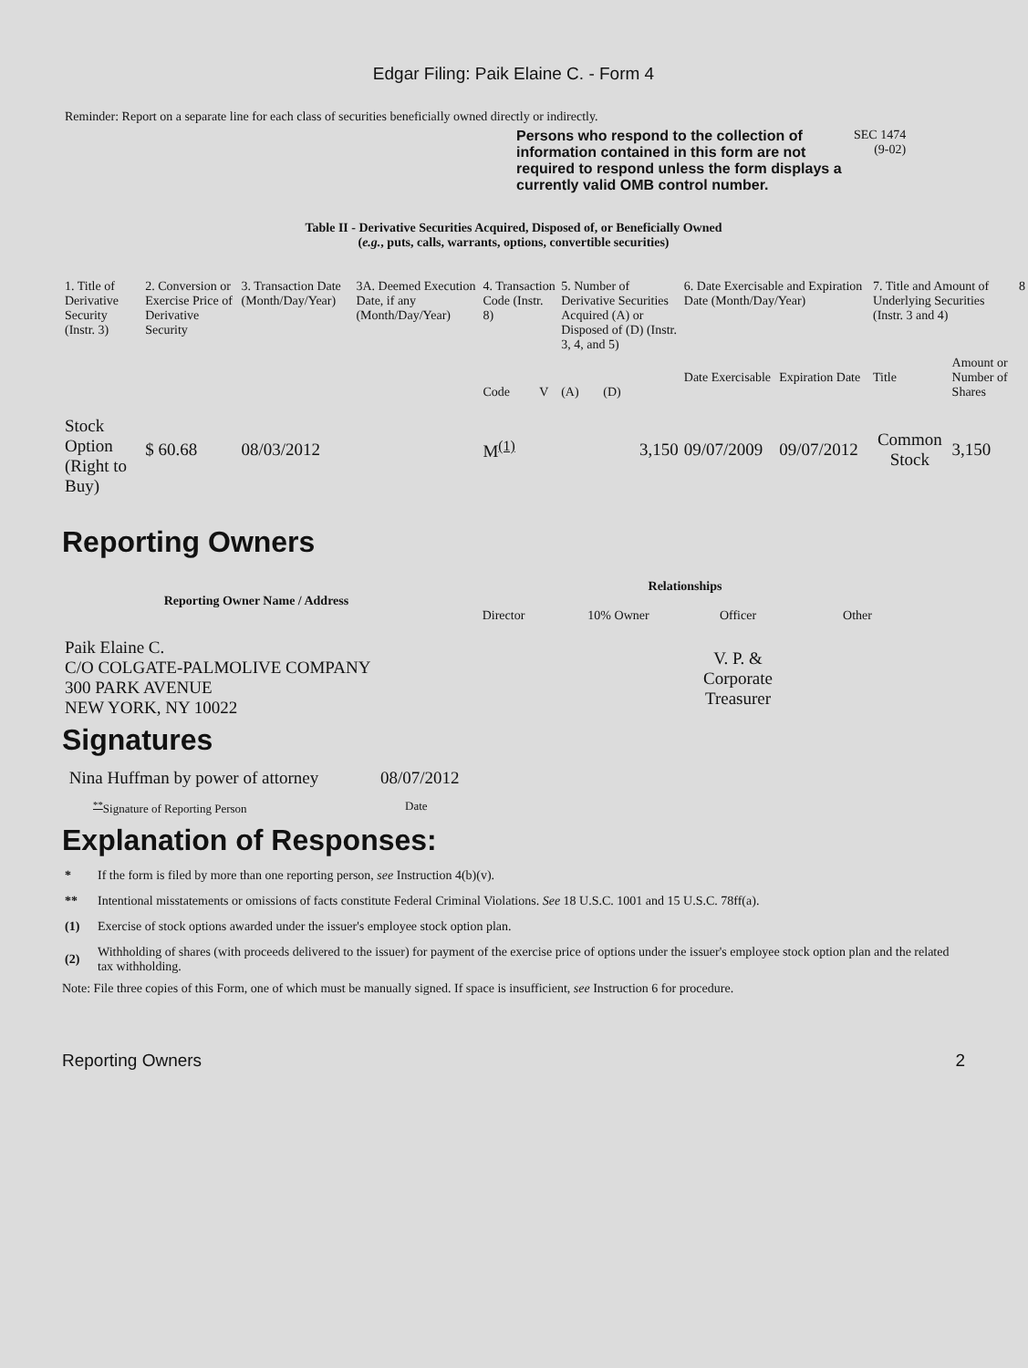Edgar Filing: Paik Elaine C. - Form 4
Reminder: Report on a separate line for each class of securities beneficially owned directly or indirectly.
Persons who respond to the collection of information contained in this form are not required to respond unless the form displays a currently valid OMB control number.
SEC 1474
(9-02)
Table II - Derivative Securities Acquired, Disposed of, or Beneficially Owned
(e.g., puts, calls, warrants, options, convertible securities)
| 1. Title of Derivative Security (Instr. 3) | 2. Conversion or Exercise Price of Derivative Security | 3. Transaction Date (Month/Day/Year) | 3A. Deemed Execution Date, if any (Month/Day/Year) | 4. Transaction Code (Instr. 8) | | 5. Number of Derivative Securities Acquired (A) or Disposed of (D) (Instr. 3, 4, and 5) | | 6. Date Exercisable and Expiration Date (Month/Day/Year) | | 7. Title and Amount of Underlying Securities (Instr. 3 and 4) | | 8 |
| | | | | Code | V | (A) | (D) | Date Exercisable | Expiration Date | Title | Amount or Number of Shares | |
| Stock Option (Right to Buy) | $ 60.68 | 08/03/2012 | | M<sup>(1)</sup> | | | 3,150 | 09/07/2009 | 09/07/2012 | Common Stock | 3,150 | |
Reporting Owners
| Reporting Owner Name / Address | Relationships | | | |
| --- | --- | --- | --- | --- |
| | Director | 10% Owner | Officer | Other |
| Paik Elaine C. C/O COLGATE-PALMOLIVE COMPANY 300 PARK AVENUE NEW YORK, NY 10022 | | | V. P. & Corporate Treasurer | |
Signatures
| Nina Huffman by power of attorney | 08/07/2012 |
| <sup>**</sup> Signature of Reporting Person | Date |
Explanation of Responses:
| * | If the form is filed by more than one reporting person, see Instruction 4(b)(v). |
| ** | Intentional misstatements or omissions of facts constitute Federal Criminal Violations. See 18 U.S.C. 1001 and 15 U.S.C. 78ff(a). |
| (1) | Exercise of stock options awarded under the issuer's employee stock option plan. |
| (2) | Withholding of shares (with proceeds delivered to the issuer) for payment of the exercise price of options under the issuer's employee stock option plan and the related tax withholding. |
Note: File three copies of this Form, one of which must be manually signed. If space is insufficient, see Instruction 6 for procedure.
Reporting Owners 2